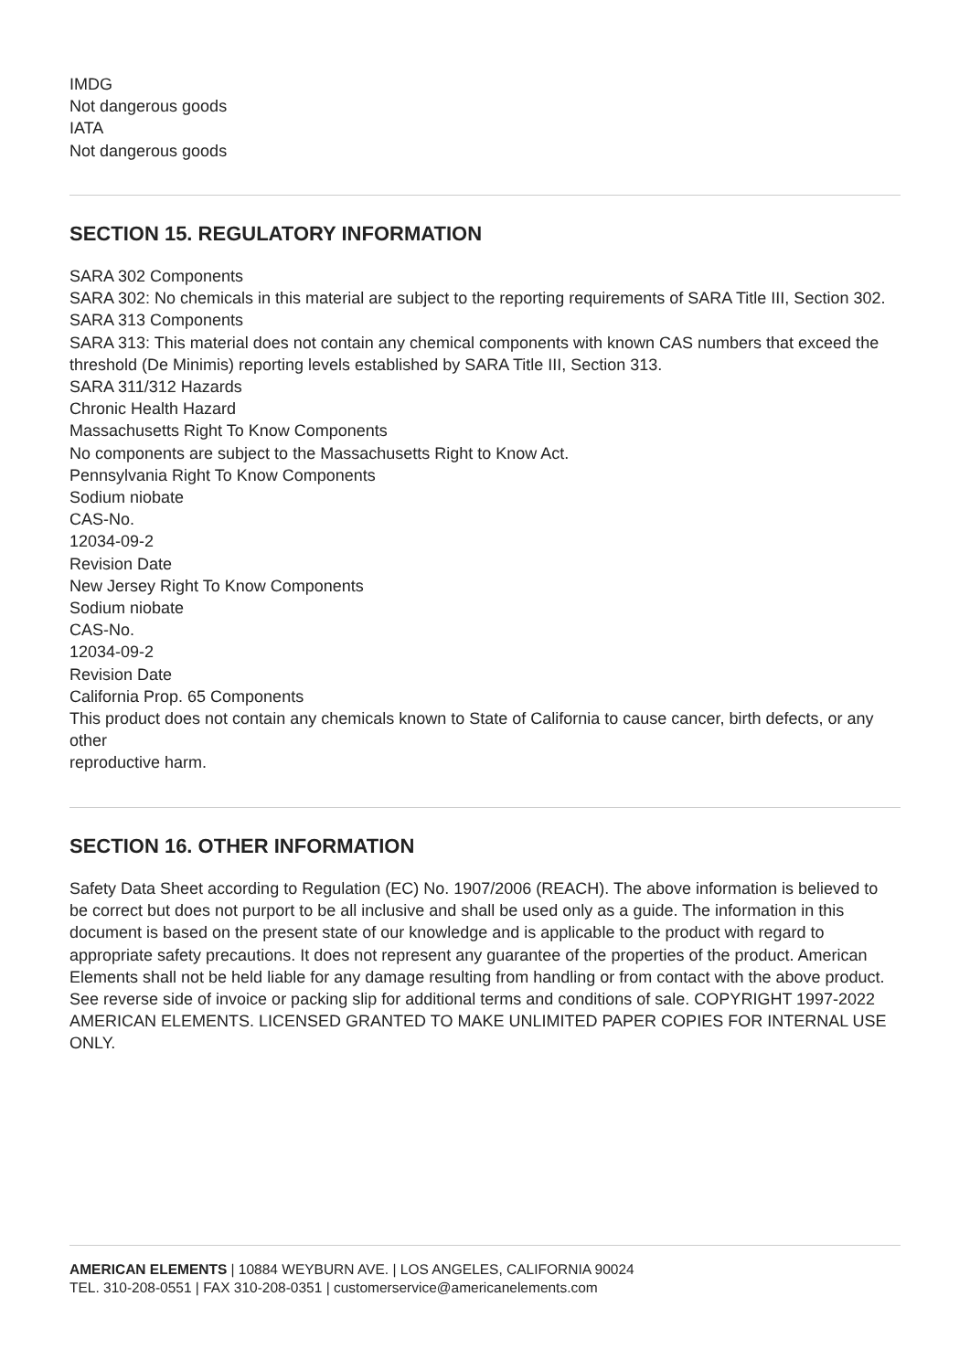IMDG
Not dangerous goods
IATA
Not dangerous goods
SECTION 15. REGULATORY INFORMATION
SARA 302 Components
SARA 302: No chemicals in this material are subject to the reporting requirements of SARA Title III, Section 302.
SARA 313 Components
SARA 313: This material does not contain any chemical components with known CAS numbers that exceed the
threshold (De Minimis) reporting levels established by SARA Title III, Section 313.
SARA 311/312 Hazards
Chronic Health Hazard
Massachusetts Right To Know Components
No components are subject to the Massachusetts Right to Know Act.
Pennsylvania Right To Know Components
Sodium niobate
CAS-No.
12034-09-2
Revision Date
New Jersey Right To Know Components
Sodium niobate
CAS-No.
12034-09-2
Revision Date
California Prop. 65 Components
This product does not contain any chemicals known to State of California to cause cancer, birth defects, or any other
reproductive harm.
SECTION 16. OTHER INFORMATION
Safety Data Sheet according to Regulation (EC) No. 1907/2006 (REACH). The above information is believed to be correct but does not purport to be all inclusive and shall be used only as a guide. The information in this document is based on the present state of our knowledge and is applicable to the product with regard to appropriate safety precautions. It does not represent any guarantee of the properties of the product. American Elements shall not be held liable for any damage resulting from handling or from contact with the above product. See reverse side of invoice or packing slip for additional terms and conditions of sale. COPYRIGHT 1997-2022 AMERICAN ELEMENTS. LICENSED GRANTED TO MAKE UNLIMITED PAPER COPIES FOR INTERNAL USE ONLY.
AMERICAN ELEMENTS | 10884 WEYBURN AVE. | LOS ANGELES, CALIFORNIA 90024
TEL. 310-208-0551 | FAX 310-208-0351 | customerservice@americanelements.com